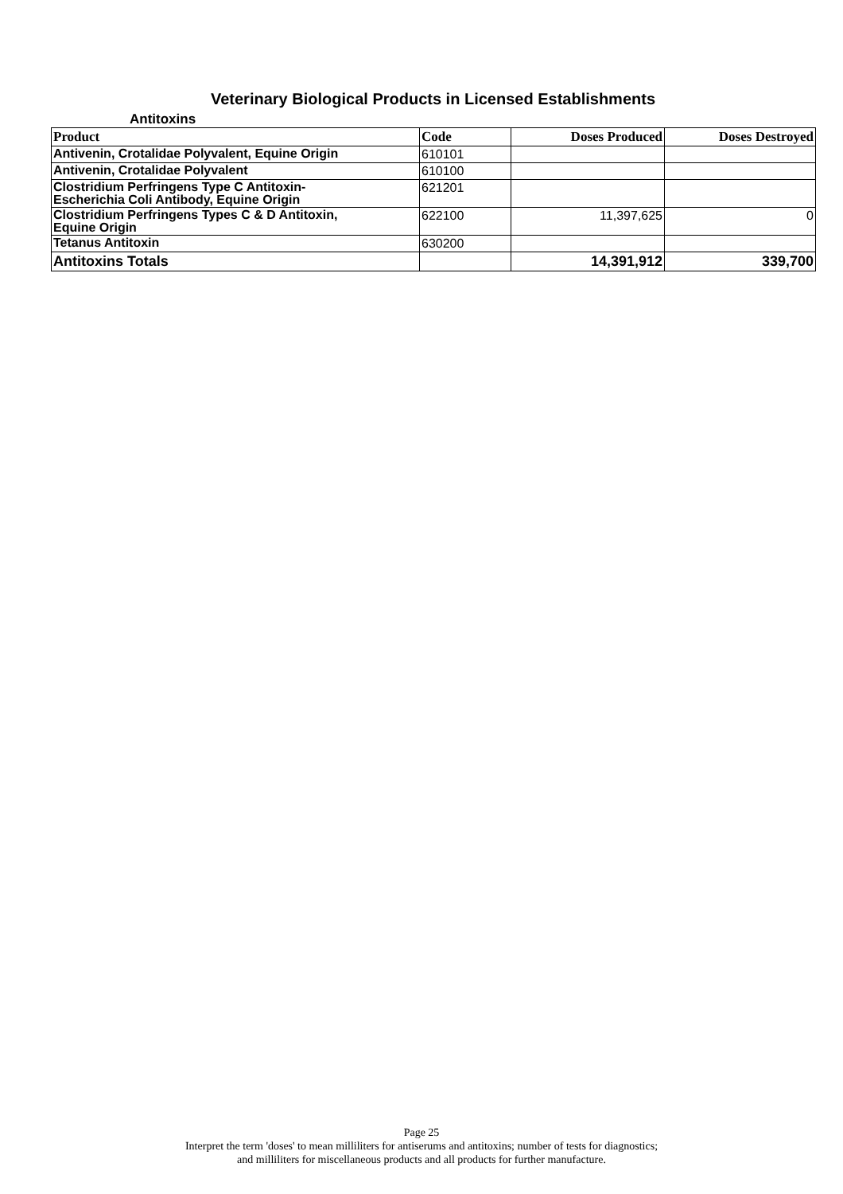Veterinary Biological Products in Licensed Establishments
Antitoxins
| Product | Code | Doses Produced | Doses Destroyed |
| --- | --- | --- | --- |
| Antivenin, Crotalidae Polyvalent, Equine Origin | 610101 | | |
| Antivenin, Crotalidae Polyvalent | 610100 | | |
| Clostridium Perfringens Type C Antitoxin- Escherichia Coli Antibody, Equine Origin | 621201 | | |
| Clostridium Perfringens Types C & D Antitoxin, Equine Origin | 622100 | 11,397,625 | 0 |
| Tetanus Antitoxin | 630200 | | |
| Antitoxins Totals | | 14,391,912 | 339,700 |
Page 25
Interpret the term 'doses' to mean milliliters for antiserums and antitoxins; number of tests for diagnostics;
and milliliters for miscellaneous products and all products for further manufacture.